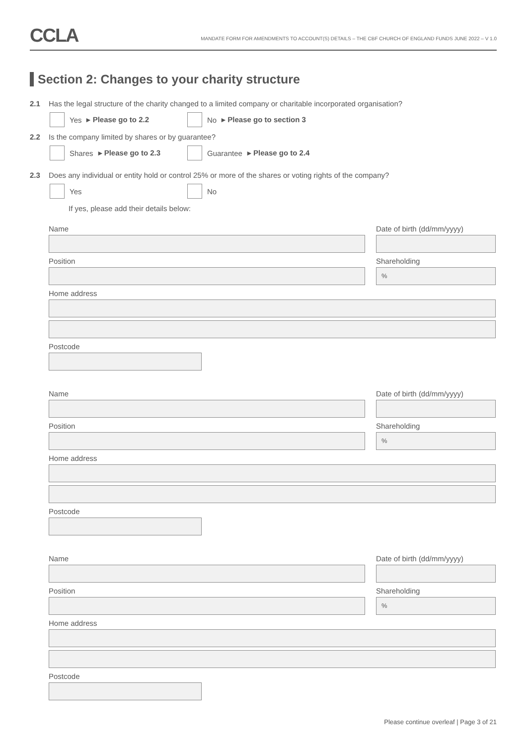CCLA
MANDATE FORM FOR AMENDMENTS TO ACCOUNT(S) DETAILS – THE CBF CHURCH OF ENGLAND FUNDS JUNE 2022 – V 1.0
Section 2: Changes to your charity structure
2.1 Has the legal structure of the charity changed to a limited company or charitable incorporated organisation?
Yes ▸ Please go to 2.2 No ▸ Please go to section 3
2.2 Is the company limited by shares or by guarantee?
Shares ▸ Please go to 2.3 Guarantee ▸ Please go to 2.4
2.3 Does any individual or entity hold or control 25% or more of the shares or voting rights of the company?
Yes No
If yes, please add their details below:
Name Date of birth (dd/mm/yyyy)
Position Shareholding
%
Home address
Postcode
Name Date of birth (dd/mm/yyyy)
Position Shareholding
%
Home address
Postcode
Name Date of birth (dd/mm/yyyy)
Position Shareholding
%
Home address
Postcode
Please continue overleaf | Page 3 of 21